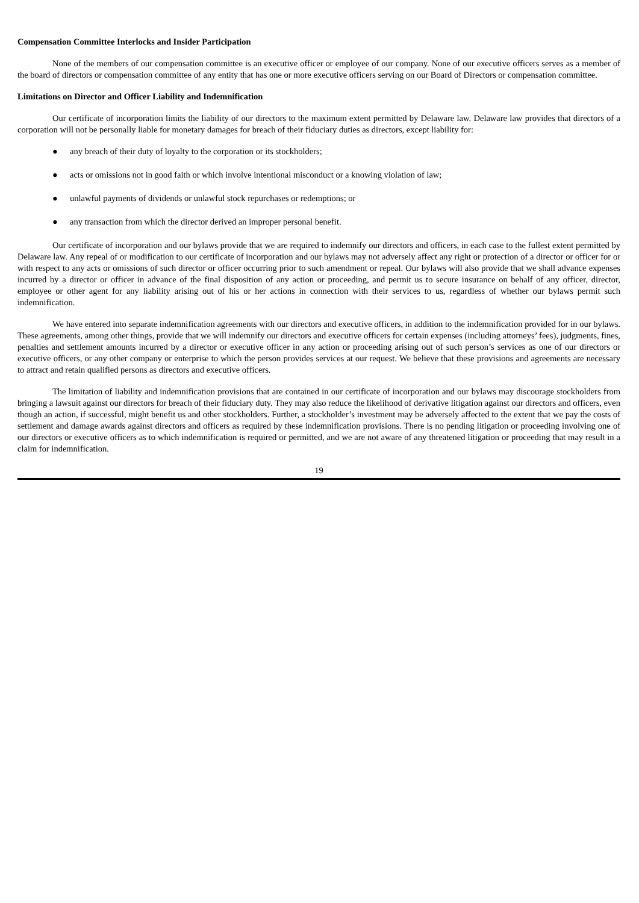Compensation Committee Interlocks and Insider Participation
None of the members of our compensation committee is an executive officer or employee of our company. None of our executive officers serves as a member of the board of directors or compensation committee of any entity that has one or more executive officers serving on our Board of Directors or compensation committee.
Limitations on Director and Officer Liability and Indemnification
Our certificate of incorporation limits the liability of our directors to the maximum extent permitted by Delaware law. Delaware law provides that directors of a corporation will not be personally liable for monetary damages for breach of their fiduciary duties as directors, except liability for:
● any breach of their duty of loyalty to the corporation or its stockholders;
● acts or omissions not in good faith or which involve intentional misconduct or a knowing violation of law;
● unlawful payments of dividends or unlawful stock repurchases or redemptions; or
● any transaction from which the director derived an improper personal benefit.
Our certificate of incorporation and our bylaws provide that we are required to indemnify our directors and officers, in each case to the fullest extent permitted by Delaware law. Any repeal of or modification to our certificate of incorporation and our bylaws may not adversely affect any right or protection of a director or officer for or with respect to any acts or omissions of such director or officer occurring prior to such amendment or repeal. Our bylaws will also provide that we shall advance expenses incurred by a director or officer in advance of the final disposition of any action or proceeding, and permit us to secure insurance on behalf of any officer, director, employee or other agent for any liability arising out of his or her actions in connection with their services to us, regardless of whether our bylaws permit such indemnification.
We have entered into separate indemnification agreements with our directors and executive officers, in addition to the indemnification provided for in our bylaws. These agreements, among other things, provide that we will indemnify our directors and executive officers for certain expenses (including attorneys’ fees), judgments, fines, penalties and settlement amounts incurred by a director or executive officer in any action or proceeding arising out of such person’s services as one of our directors or executive officers, or any other company or enterprise to which the person provides services at our request. We believe that these provisions and agreements are necessary to attract and retain qualified persons as directors and executive officers.
The limitation of liability and indemnification provisions that are contained in our certificate of incorporation and our bylaws may discourage stockholders from bringing a lawsuit against our directors for breach of their fiduciary duty. They may also reduce the likelihood of derivative litigation against our directors and officers, even though an action, if successful, might benefit us and other stockholders. Further, a stockholder’s investment may be adversely affected to the extent that we pay the costs of settlement and damage awards against directors and officers as required by these indemnification provisions. There is no pending litigation or proceeding involving one of our directors or executive officers as to which indemnification is required or permitted, and we are not aware of any threatened litigation or proceeding that may result in a claim for indemnification.
19